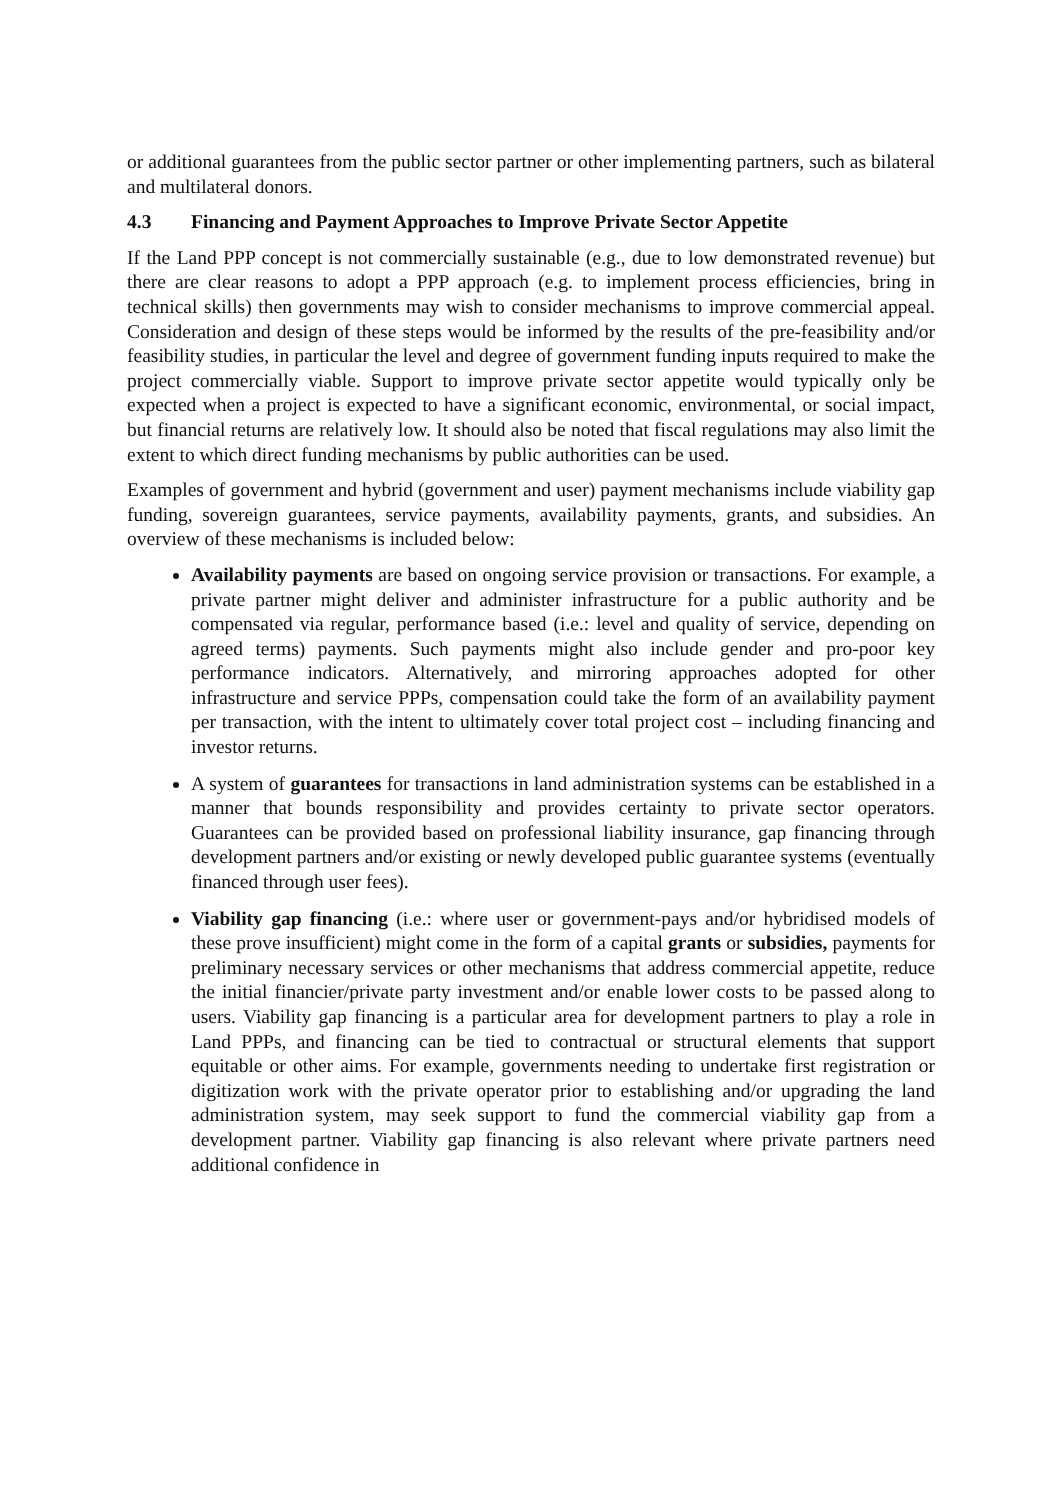or additional guarantees from the public sector partner or other implementing partners, such as bilateral and multilateral donors.
4.3 Financing and Payment Approaches to Improve Private Sector Appetite
If the Land PPP concept is not commercially sustainable (e.g., due to low demonstrated revenue) but there are clear reasons to adopt a PPP approach (e.g. to implement process efficiencies, bring in technical skills) then governments may wish to consider mechanisms to improve commercial appeal. Consideration and design of these steps would be informed by the results of the pre-feasibility and/or feasibility studies, in particular the level and degree of government funding inputs required to make the project commercially viable. Support to improve private sector appetite would typically only be expected when a project is expected to have a significant economic, environmental, or social impact, but financial returns are relatively low. It should also be noted that fiscal regulations may also limit the extent to which direct funding mechanisms by public authorities can be used.
Examples of government and hybrid (government and user) payment mechanisms include viability gap funding, sovereign guarantees, service payments, availability payments, grants, and subsidies. An overview of these mechanisms is included below:
Availability payments are based on ongoing service provision or transactions. For example, a private partner might deliver and administer infrastructure for a public authority and be compensated via regular, performance based (i.e.: level and quality of service, depending on agreed terms) payments. Such payments might also include gender and pro-poor key performance indicators. Alternatively, and mirroring approaches adopted for other infrastructure and service PPPs, compensation could take the form of an availability payment per transaction, with the intent to ultimately cover total project cost – including financing and investor returns.
A system of guarantees for transactions in land administration systems can be established in a manner that bounds responsibility and provides certainty to private sector operators. Guarantees can be provided based on professional liability insurance, gap financing through development partners and/or existing or newly developed public guarantee systems (eventually financed through user fees).
Viability gap financing (i.e.: where user or government-pays and/or hybridised models of these prove insufficient) might come in the form of a capital grants or subsidies, payments for preliminary necessary services or other mechanisms that address commercial appetite, reduce the initial financier/private party investment and/or enable lower costs to be passed along to users. Viability gap financing is a particular area for development partners to play a role in Land PPPs, and financing can be tied to contractual or structural elements that support equitable or other aims. For example, governments needing to undertake first registration or digitization work with the private operator prior to establishing and/or upgrading the land administration system, may seek support to fund the commercial viability gap from a development partner. Viability gap financing is also relevant where private partners need additional confidence in